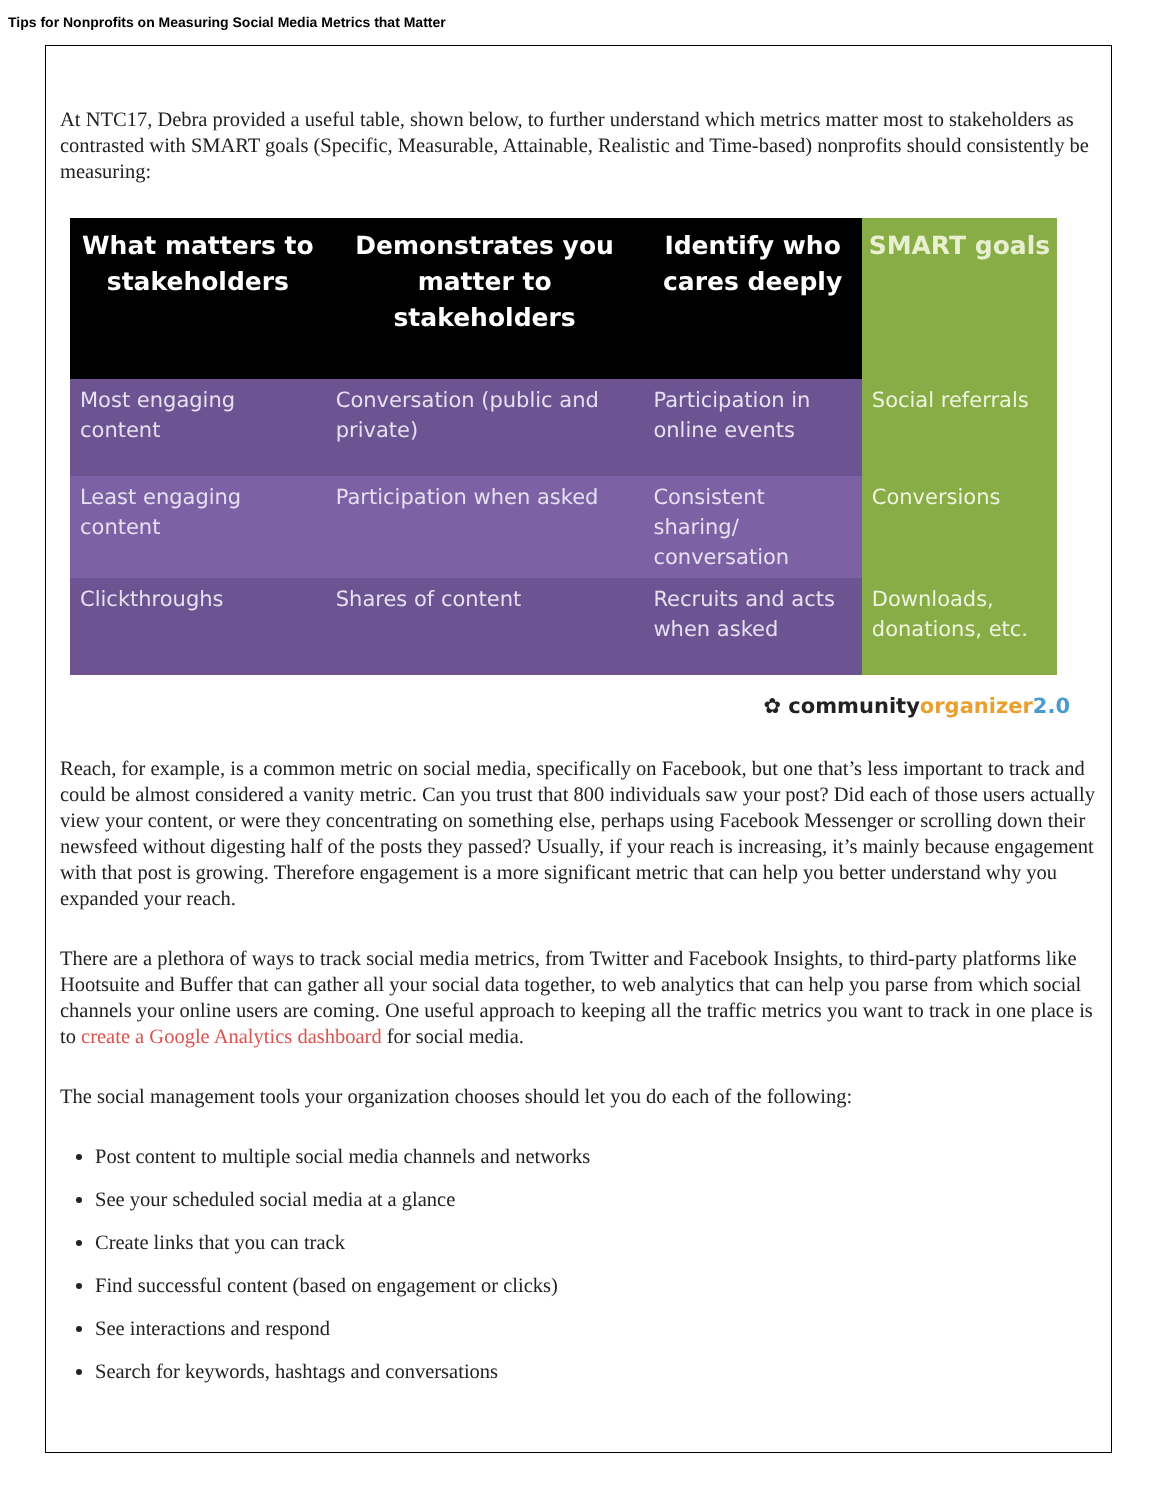Tips for Nonprofits on Measuring Social Media Metrics that Matter
At NTC17, Debra provided a useful table, shown below, to further understand which metrics matter most to stakeholders as contrasted with SMART goals (Specific, Measurable, Attainable, Realistic and Time-based) nonprofits should consistently be measuring:
| What matters to stakeholders | Demonstrates you matter to stakeholders | Identify who cares deeply | SMART goals |
| --- | --- | --- | --- |
| Most engaging content | Conversation (public and private) | Participation in online events | Social referrals |
| Least engaging content | Participation when asked | Consistent sharing/ conversation | Conversions |
| Clickthroughs | Shares of content | Recruits and acts when asked | Downloads, donations, etc. |
✿ communityorganizer 2.0
Reach, for example, is a common metric on social media, specifically on Facebook, but one that’s less important to track and could be almost considered a vanity metric. Can you trust that 800 individuals saw your post? Did each of those users actually view your content, or were they concentrating on something else, perhaps using Facebook Messenger or scrolling down their newsfeed without digesting half of the posts they passed? Usually, if your reach is increasing, it’s mainly because engagement with that post is growing. Therefore engagement is a more significant metric that can help you better understand why you expanded your reach.
There are a plethora of ways to track social media metrics, from Twitter and Facebook Insights, to third-party platforms like Hootsuite and Buffer that can gather all your social data together, to web analytics that can help you parse from which social channels your online users are coming. One useful approach to keeping all the traffic metrics you want to track in one place is to create a Google Analytics dashboard for social media.
The social management tools your organization chooses should let you do each of the following:
Post content to multiple social media channels and networks
See your scheduled social media at a glance
Create links that you can track
Find successful content (based on engagement or clicks)
See interactions and respond
Search for keywords, hashtags and conversations